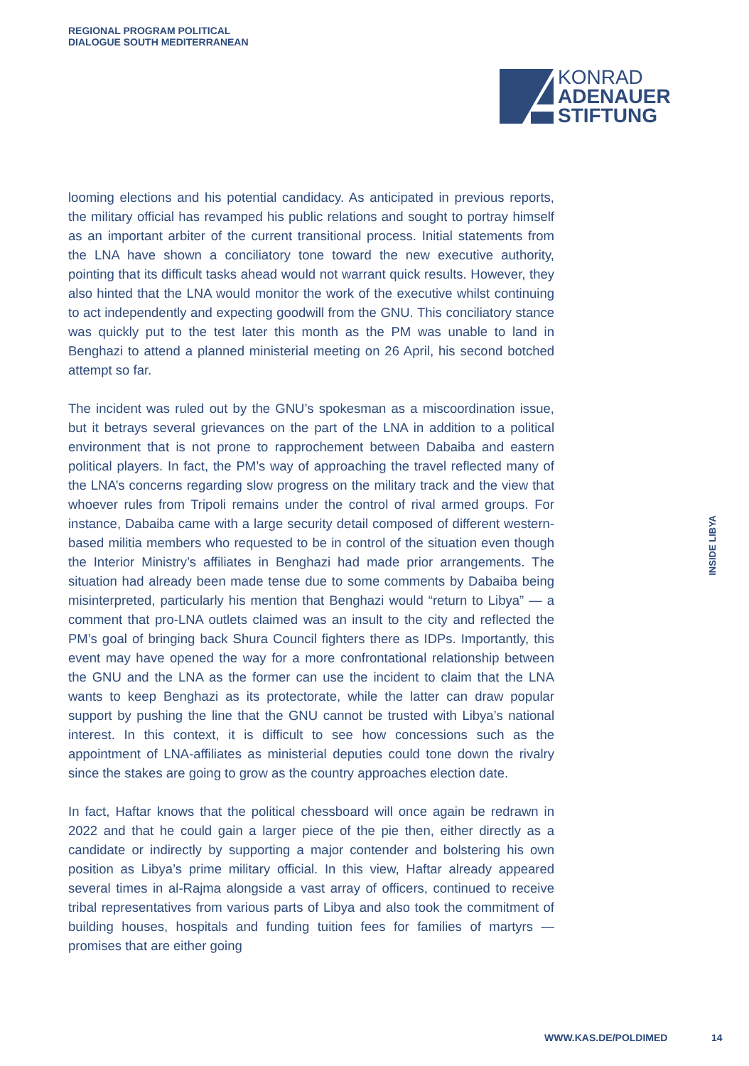REGIONAL PROGRAM POLITICAL
DIALOGUE SOUTH MEDITERRANEAN
KONRAD
ADENAUER
STIFTUNG
looming elections and his potential candidacy. As anticipated in previous reports, the military official has revamped his public relations and sought to portray himself as an important arbiter of the current transitional process. Initial statements from the LNA have shown a conciliatory tone toward the new executive authority, pointing that its difficult tasks ahead would not warrant quick results. However, they also hinted that the LNA would monitor the work of the executive whilst continuing to act independently and expecting goodwill from the GNU. This conciliatory stance was quickly put to the test later this month as the PM was unable to land in Benghazi to attend a planned ministerial meeting on 26 April, his second botched attempt so far.
The incident was ruled out by the GNU’s spokesman as a miscoordination issue, but it betrays several grievances on the part of the LNA in addition to a political environment that is not prone to rapprochement between Dabaiba and eastern political players. In fact, the PM’s way of approaching the travel reflected many of the LNA’s concerns regarding slow progress on the military track and the view that whoever rules from Tripoli remains under the control of rival armed groups. For instance, Dabaiba came with a large security detail composed of different western-based militia members who requested to be in control of the situation even though the Interior Ministry’s affiliates in Benghazi had made prior arrangements. The situation had already been made tense due to some comments by Dabaiba being misinterpreted, particularly his mention that Benghazi would “return to Libya” — a comment that pro-LNA outlets claimed was an insult to the city and reflected the PM’s goal of bringing back Shura Council fighters there as IDPs. Importantly, this event may have opened the way for a more confrontational relationship between the GNU and the LNA as the former can use the incident to claim that the LNA wants to keep Benghazi as its protectorate, while the latter can draw popular support by pushing the line that the GNU cannot be trusted with Libya’s national interest. In this context, it is difficult to see how concessions such as the appointment of LNA-affiliates as ministerial deputies could tone down the rivalry since the stakes are going to grow as the country approaches election date.
In fact, Haftar knows that the political chessboard will once again be redrawn in 2022 and that he could gain a larger piece of the pie then, either directly as a candidate or indirectly by supporting a major contender and bolstering his own position as Libya’s prime military official. In this view, Haftar already appeared several times in al-Rajma alongside a vast array of officers, continued to receive tribal representatives from various parts of Libya and also took the commitment of building houses, hospitals and funding tuition fees for families of martyrs — promises that are either going
INSIDE LIBYA
WWW.KAS.DE/POLDIMED 14